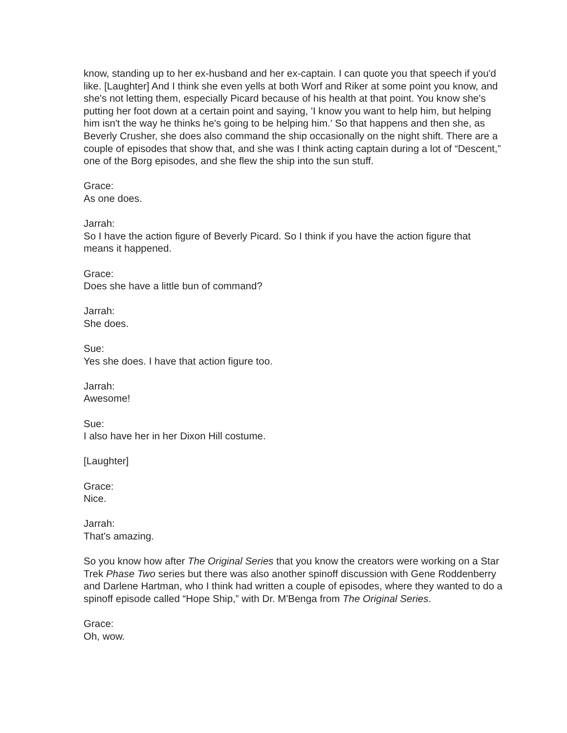know, standing up to her ex-husband and her ex-captain. I can quote you that speech if you'd like. [Laughter] And I think she even yells at both Worf and Riker at some point you know, and she's not letting them, especially Picard because of his health at that point. You know she's putting her foot down at a certain point and saying, 'I know you want to help him, but helping him isn't the way he thinks he's going to be helping him.' So that happens and then she, as Beverly Crusher, she does also command the ship occasionally on the night shift. There are a couple of episodes that show that, and she was I think acting captain during a lot of “Descent,” one of the Borg episodes, and she flew the ship into the sun stuff.
Grace:
As one does.
Jarrah:
So I have the action figure of Beverly Picard. So I think if you have the action figure that means it happened.
Grace:
Does she have a little bun of command?
Jarrah:
She does.
Sue:
Yes she does. I have that action figure too.
Jarrah:
Awesome!
Sue:
I also have her in her Dixon Hill costume.
[Laughter]
Grace:
Nice.
Jarrah:
That's amazing.
So you know how after The Original Series that you know the creators were working on a Star Trek Phase Two series but there was also another spinoff discussion with Gene Roddenberry and Darlene Hartman, who I think had written a couple of episodes, where they wanted to do a spinoff episode called “Hope Ship,” with Dr. M'Benga from The Original Series.
Grace:
Oh, wow.